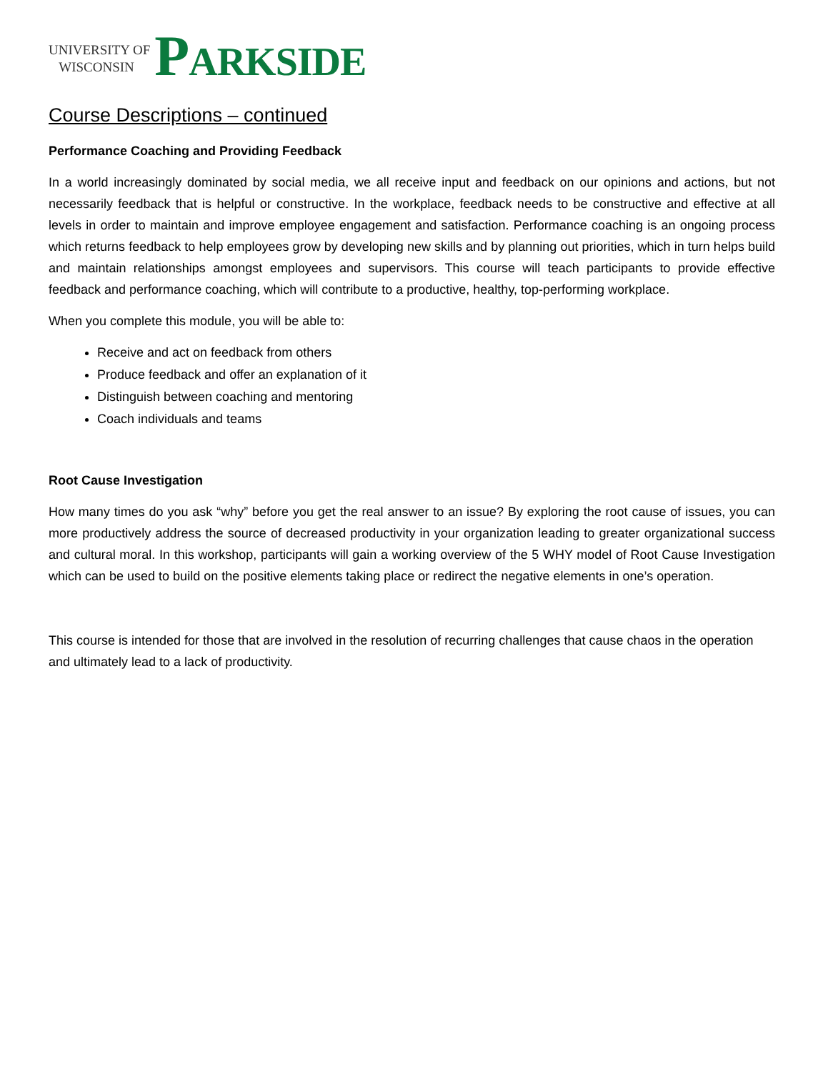UNIVERSITY OF
WISCONSIN
PARKSIDE
Course Descriptions – continued
Performance Coaching and Providing Feedback
In a world increasingly dominated by social media, we all receive input and feedback on our opinions and actions, but not necessarily feedback that is helpful or constructive. In the workplace, feedback needs to be constructive and effective at all levels in order to maintain and improve employee engagement and satisfaction. Performance coaching is an ongoing process which returns feedback to help employees grow by developing new skills and by planning out priorities, which in turn helps build and maintain relationships amongst employees and supervisors. This course will teach participants to provide effective feedback and performance coaching, which will contribute to a productive, healthy, top-performing workplace.
When you complete this module, you will be able to:
Receive and act on feedback from others
Produce feedback and offer an explanation of it
Distinguish between coaching and mentoring
Coach individuals and teams
Root Cause Investigation
How many times do you ask “why” before you get the real answer to an issue? By exploring the root cause of issues, you can more productively address the source of decreased productivity in your organization leading to greater organizational success and cultural moral. In this workshop, participants will gain a working overview of the 5 WHY model of Root Cause Investigation which can be used to build on the positive elements taking place or redirect the negative elements in one’s operation.
This course is intended for those that are involved in the resolution of recurring challenges that cause chaos in the operation and ultimately lead to a lack of productivity.